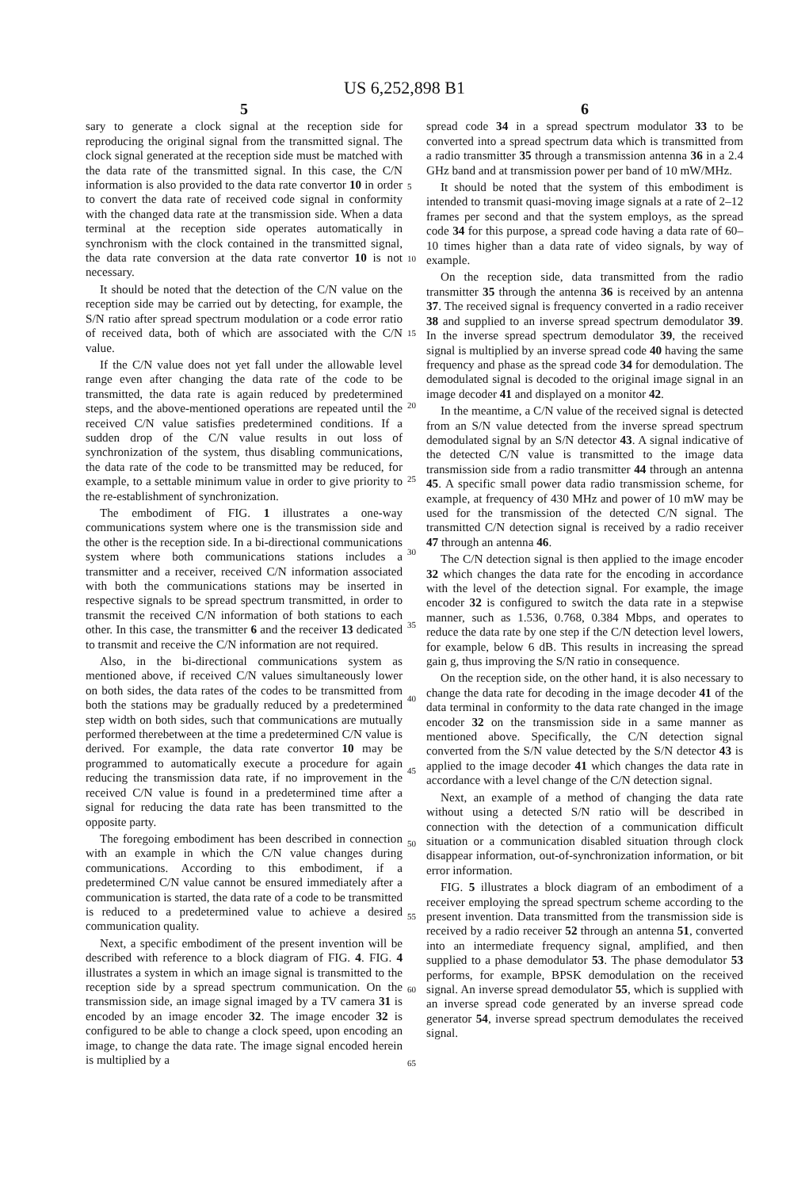US 6,252,898 B1
5
sary to generate a clock signal at the reception side for reproducing the original signal from the transmitted signal. The clock signal generated at the reception side must be matched with the data rate of the transmitted signal. In this case, the C/N information is also provided to the data rate convertor 10 in order to convert the data rate of received code signal in conformity with the changed data rate at the transmission side. When a data terminal at the reception side operates automatically in synchronism with the clock contained in the transmitted signal, the data rate conversion at the data rate convertor 10 is not necessary.
It should be noted that the detection of the C/N value on the reception side may be carried out by detecting, for example, the S/N ratio after spread spectrum modulation or a code error ratio of received data, both of which are associated with the C/N value.
If the C/N value does not yet fall under the allowable level range even after changing the data rate of the code to be transmitted, the data rate is again reduced by predetermined steps, and the above-mentioned operations are repeated until the received C/N value satisfies predetermined conditions. If a sudden drop of the C/N value results in out loss of synchronization of the system, thus disabling communications, the data rate of the code to be transmitted may be reduced, for example, to a settable minimum value in order to give priority to the re-establishment of synchronization.
The embodiment of FIG. 1 illustrates a one-way communications system where one is the transmission side and the other is the reception side. In a bi-directional communications system where both communications stations includes a transmitter and a receiver, received C/N information associated with both the communications stations may be inserted in respective signals to be spread spectrum transmitted, in order to transmit the received C/N information of both stations to each other. In this case, the transmitter 6 and the receiver 13 dedicated to transmit and receive the C/N information are not required.
Also, in the bi-directional communications system as mentioned above, if received C/N values simultaneously lower on both sides, the data rates of the codes to be transmitted from both the stations may be gradually reduced by a predetermined step width on both sides, such that communications are mutually performed therebetween at the time a predetermined C/N value is derived. For example, the data rate convertor 10 may be programmed to automatically execute a procedure for again reducing the transmission data rate, if no improvement in the received C/N value is found in a predetermined time after a signal for reducing the data rate has been transmitted to the opposite party.
The foregoing embodiment has been described in connection with an example in which the C/N value changes during communications. According to this embodiment, if a predetermined C/N value cannot be ensured immediately after a communication is started, the data rate of a code to be transmitted is reduced to a predetermined value to achieve a desired communication quality.
Next, a specific embodiment of the present invention will be described with reference to a block diagram of FIG. 4. FIG. 4 illustrates a system in which an image signal is transmitted to the reception side by a spread spectrum communication. On the transmission side, an image signal imaged by a TV camera 31 is encoded by an image encoder 32. The image encoder 32 is configured to be able to change a clock speed, upon encoding an image, to change the data rate. The image signal encoded herein is multiplied by a
5
10
15
20
25
30
35
40
45
50
55
60
65
6
spread code 34 in a spread spectrum modulator 33 to be converted into a spread spectrum data which is transmitted from a radio transmitter 35 through a transmission antenna 36 in a 2.4 GHz band and at transmission power per band of 10 mW/MHz.
It should be noted that the system of this embodiment is intended to transmit quasi-moving image signals at a rate of 2–12 frames per second and that the system employs, as the spread code 34 for this purpose, a spread code having a data rate of 60–10 times higher than a data rate of video signals, by way of example.
On the reception side, data transmitted from the radio transmitter 35 through the antenna 36 is received by an antenna 37. The received signal is frequency converted in a radio receiver 38 and supplied to an inverse spread spectrum demodulator 39. In the inverse spread spectrum demodulator 39, the received signal is multiplied by an inverse spread code 40 having the same frequency and phase as the spread code 34 for demodulation. The demodulated signal is decoded to the original image signal in an image decoder 41 and displayed on a monitor 42.
In the meantime, a C/N value of the received signal is detected from an S/N value detected from the inverse spread spectrum demodulated signal by an S/N detector 43. A signal indicative of the detected C/N value is transmitted to the image data transmission side from a radio transmitter 44 through an antenna 45. A specific small power data radio transmission scheme, for example, at frequency of 430 MHz and power of 10 mW may be used for the transmission of the detected C/N signal. The transmitted C/N detection signal is received by a radio receiver 47 through an antenna 46.
The C/N detection signal is then applied to the image encoder 32 which changes the data rate for the encoding in accordance with the level of the detection signal. For example, the image encoder 32 is configured to switch the data rate in a stepwise manner, such as 1.536, 0.768, 0.384 Mbps, and operates to reduce the data rate by one step if the C/N detection level lowers, for example, below 6 dB. This results in increasing the spread gain g, thus improving the S/N ratio in consequence.
On the reception side, on the other hand, it is also necessary to change the data rate for decoding in the image decoder 41 of the data terminal in conformity to the data rate changed in the image encoder 32 on the transmission side in a same manner as mentioned above. Specifically, the C/N detection signal converted from the S/N value detected by the S/N detector 43 is applied to the image decoder 41 which changes the data rate in accordance with a level change of the C/N detection signal.
Next, an example of a method of changing the data rate without using a detected S/N ratio will be described in connection with the detection of a communication difficult situation or a communication disabled situation through clock disappear information, out-of-synchronization information, or bit error information.
FIG. 5 illustrates a block diagram of an embodiment of a receiver employing the spread spectrum scheme according to the present invention. Data transmitted from the transmission side is received by a radio receiver 52 through an antenna 51, converted into an intermediate frequency signal, amplified, and then supplied to a phase demodulator 53. The phase demodulator 53 performs, for example, BPSK demodulation on the received signal. An inverse spread demodulator 55, which is supplied with an inverse spread code generated by an inverse spread code generator 54, inverse spread spectrum demodulates the received signal.